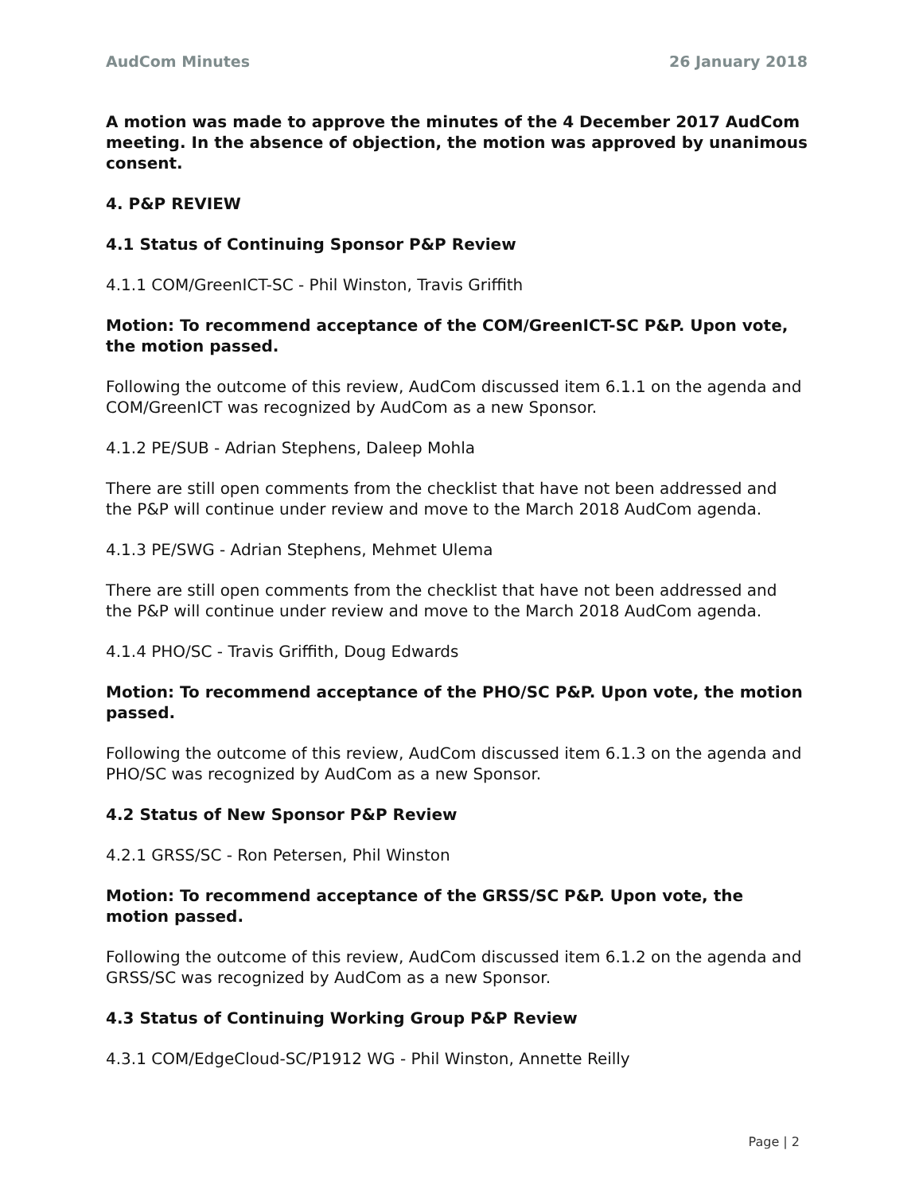AudCom Minutes 26 January 2018
A motion was made to approve the minutes of the 4 December 2017 AudCom meeting. In the absence of objection, the motion was approved by unanimous consent.
4. P&P REVIEW
4.1 Status of Continuing Sponsor P&P Review
4.1.1 COM/GreenICT-SC - Phil Winston, Travis Griffith
Motion: To recommend acceptance of the COM/GreenICT-SC P&P. Upon vote, the motion passed.
Following the outcome of this review, AudCom discussed item 6.1.1 on the agenda and COM/GreenICT was recognized by AudCom as a new Sponsor.
4.1.2 PE/SUB - Adrian Stephens, Daleep Mohla
There are still open comments from the checklist that have not been addressed and the P&P will continue under review and move to the March 2018 AudCom agenda.
4.1.3 PE/SWG - Adrian Stephens, Mehmet Ulema
There are still open comments from the checklist that have not been addressed and the P&P will continue under review and move to the March 2018 AudCom agenda.
4.1.4 PHO/SC - Travis Griffith, Doug Edwards
Motion: To recommend acceptance of the PHO/SC P&P. Upon vote, the motion passed.
Following the outcome of this review, AudCom discussed item 6.1.3 on the agenda and PHO/SC was recognized by AudCom as a new Sponsor.
4.2 Status of New Sponsor P&P Review
4.2.1 GRSS/SC - Ron Petersen, Phil Winston
Motion: To recommend acceptance of the GRSS/SC P&P. Upon vote, the motion passed.
Following the outcome of this review, AudCom discussed item 6.1.2 on the agenda and GRSS/SC was recognized by AudCom as a new Sponsor.
4.3 Status of Continuing Working Group P&P Review
4.3.1 COM/EdgeCloud-SC/P1912 WG - Phil Winston, Annette Reilly
Page | 2